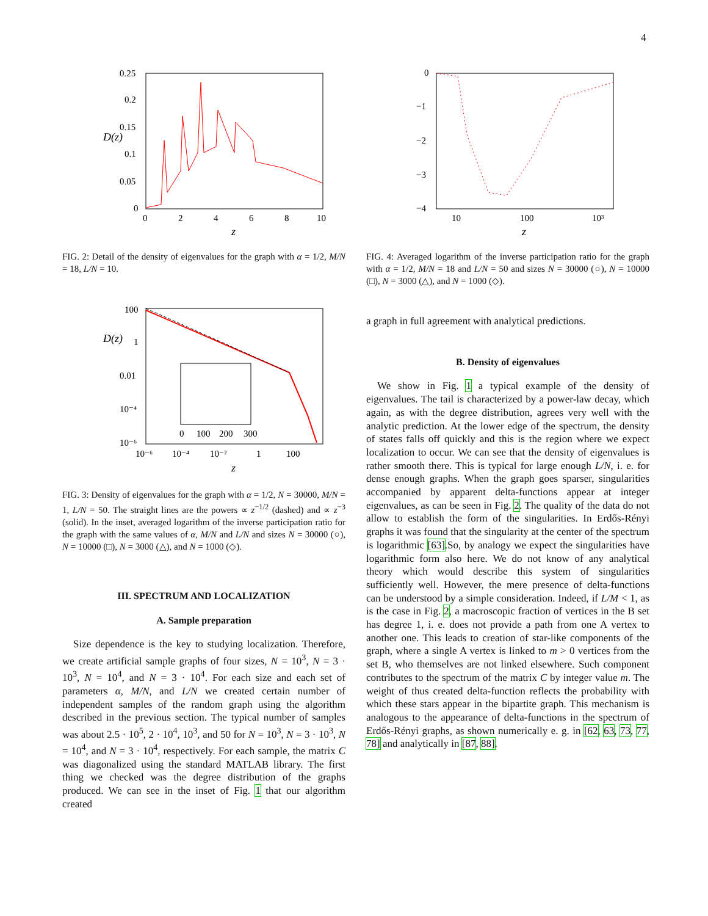4
0.25
0.2
0.15
0.1
0.05
0
0
2
4
6
8
10
z
D(z)
FIG. 2: Detail of the density of eigenvalues for the graph with α = 1/2, M/N = 18, L/N = 10.
100
1
0.01
10⁻⁴
10⁻⁶
10⁻⁶
10⁻⁴
10⁻²
1
100
z
D(z)
0
100
200
300
FIG. 3: Density of eigenvalues for the graph with α = 1/2, N = 30000, M/N = 1, L/N = 50. The straight lines are the powers ∝ z<sup>−1/2</sup> (dashed) and ∝ z<sup>−3</sup> (solid). In the inset, averaged logarithm of the inverse participation ratio for the graph with the same values of α, M/N and L/N and sizes N = 30000 (○), N = 10000 (□), N = 3000 (△), and N = 1000 (◇).
III. SPECTRUM AND LOCALIZATION
A. Sample preparation
Size dependence is the key to studying localization. Therefore, we create artificial sample graphs of four sizes, N = 10<sup>3</sup>, N = 3 · 10<sup>3</sup>, N = 10<sup>4</sup>, and N = 3 · 10<sup>4</sup>. For each size and each set of parameters α, M/N, and L/N we created certain number of independent samples of the random graph using the algorithm described in the previous section. The typical number of samples was about 2.5 · 10<sup>5</sup>, 2 · 10<sup>4</sup>, 10<sup>3</sup>, and 50 for N = 10<sup>3</sup>, N = 3 · 10<sup>3</sup>, N = 10<sup>4</sup>, and N = 3 · 10<sup>4</sup>, respectively. For each sample, the matrix C was diagonalized using the standard MATLAB library. The first thing we checked was the degree distribution of the graphs produced. We can see in the inset of Fig. 1 that our algorithm created
0
−1
−2
−3
−4
10
100
10³
z
FIG. 4: Averaged logarithm of the inverse participation ratio for the graph with α = 1/2, M/N = 18 and L/N = 50 and sizes N = 30000 (○), N = 10000 (□), N = 3000 (△), and N = 1000 (◇).
a graph in full agreement with analytical predictions.
B. Density of eigenvalues
We show in Fig. 1 a typical example of the density of eigenvalues. The tail is characterized by a power-law decay, which again, as with the degree distribution, agrees very well with the analytic prediction. At the lower edge of the spectrum, the density of states falls off quickly and this is the region where we expect localization to occur. We can see that the density of eigenvalues is rather smooth there. This is typical for large enough L/N, i. e. for dense enough graphs. When the graph goes sparser, singularities accompanied by apparent delta-functions appear at integer eigenvalues, as can be seen in Fig. 2. The quality of the data do not allow to establish the form of the singularities. In Erdős-Rényi graphs it was found that the singularity at the center of the spectrum is logarithmic [63].So, by analogy we expect the singularities have logarithmic form also here. We do not know of any analytical theory which would describe this system of singularities sufficiently well. However, the mere presence of delta-functions can be understood by a simple consideration. Indeed, if L/M < 1, as is the case in Fig. 2, a macroscopic fraction of vertices in the B set has degree 1, i. e. does not provide a path from one A vertex to another one. This leads to creation of star-like components of the graph, where a single A vertex is linked to m > 0 vertices from the set B, who themselves are not linked elsewhere. Such component contributes to the spectrum of the matrix C by integer value m. The weight of thus created delta-function reflects the probability with which these stars appear in the bipartite graph. This mechanism is analogous to the appearance of delta-functions in the spectrum of Erdős-Rényi graphs, as shown numerically e. g. in [62, 63, 73, 77, 78] and analytically in [87, 88].